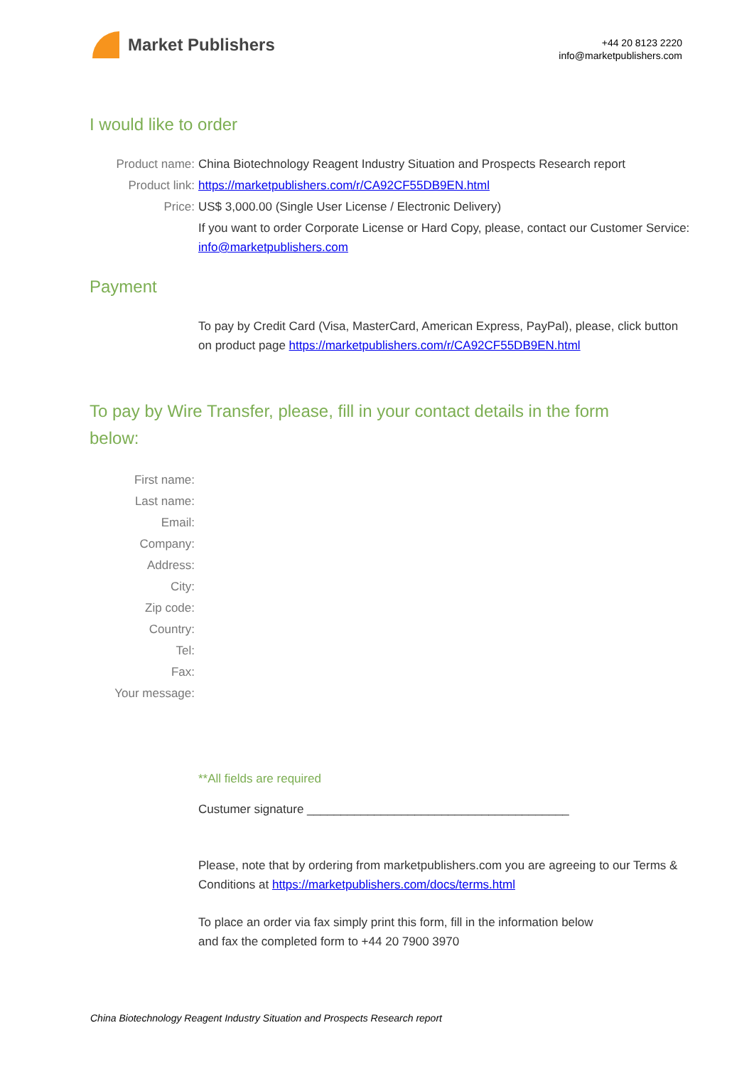Market Publishers
+44 20 8123 2220
info@marketpublishers.com
I would like to order
Product name: China Biotechnology Reagent Industry Situation and Prospects Research report
Product link: https://marketpublishers.com/r/CA92CF55DB9EN.html
Price: US$ 3,000.00 (Single User License / Electronic Delivery)
If you want to order Corporate License or Hard Copy, please, contact our Customer Service:
info@marketpublishers.com
Payment
To pay by Credit Card (Visa, MasterCard, American Express, PayPal), please, click button on product page https://marketpublishers.com/r/CA92CF55DB9EN.html
To pay by Wire Transfer, please, fill in your contact details in the form below:
First name:
Last name:
Email:
Company:
Address:
City:
Zip code:
Country:
Tel:
Fax:
Your message:
**All fields are required
Custumer signature _______________________________________
Please, note that by ordering from marketpublishers.com you are agreeing to our Terms & Conditions at https://marketpublishers.com/docs/terms.html
To place an order via fax simply print this form, fill in the information below
and fax the completed form to +44 20 7900 3970
China Biotechnology Reagent Industry Situation and Prospects Research report